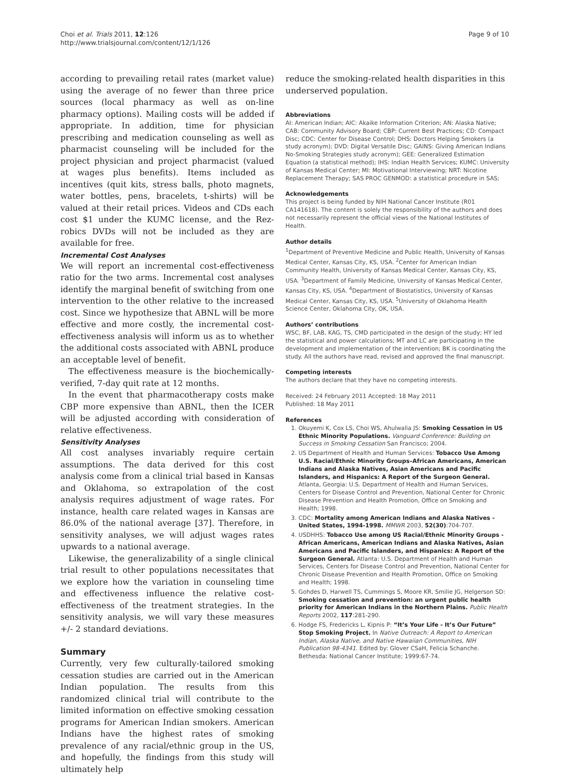Choi et al. Trials 2011, 12:126
http://www.trialsjournal.com/content/12/1/126
Page 9 of 10
according to prevailing retail rates (market value) using the average of no fewer than three price sources (local pharmacy as well as on-line pharmacy options). Mailing costs will be added if appropriate. In addition, time for physician prescribing and medication counseling as well as pharmacist counseling will be included for the project physician and project pharmacist (valued at wages plus benefits). Items included as incentives (quit kits, stress balls, photo magnets, water bottles, pens, bracelets, t-shirts) will be valued at their retail prices. Videos and CDs each cost $1 under the KUMC license, and the Rez-robics DVDs will not be included as they are available for free.
Incremental Cost Analyses
We will report an incremental cost-effectiveness ratio for the two arms. Incremental cost analyses identify the marginal benefit of switching from one intervention to the other relative to the increased cost. Since we hypothesize that ABNL will be more effective and more costly, the incremental cost-effectiveness analysis will inform us as to whether the additional costs associated with ABNL produce an acceptable level of benefit.
The effectiveness measure is the biochemically-verified, 7-day quit rate at 12 months.
In the event that pharmacotherapy costs make CBP more expensive than ABNL, then the ICER will be adjusted according with consideration of relative effectiveness.
Sensitivity Analyses
All cost analyses invariably require certain assumptions. The data derived for this cost analysis come from a clinical trial based in Kansas and Oklahoma, so extrapolation of the cost analysis requires adjustment of wage rates. For instance, health care related wages in Kansas are 86.0% of the national average [37]. Therefore, in sensitivity analyses, we will adjust wages rates upwards to a national average.
Likewise, the generalizability of a single clinical trial result to other populations necessitates that we explore how the variation in counseling time and effectiveness influence the relative cost-effectiveness of the treatment strategies. In the sensitivity analysis, we will vary these measures +/- 2 standard deviations.
Summary
Currently, very few culturally-tailored smoking cessation studies are carried out in the American Indian population. The results from this randomized clinical trial will contribute to the limited information on effective smoking cessation programs for American Indian smokers. American Indians have the highest rates of smoking prevalence of any racial/ethnic group in the US, and hopefully, the findings from this study will ultimately help
reduce the smoking-related health disparities in this underserved population.
Abbreviations
AI: American Indian; AIC: Akaike Information Criterion; AN: Alaska Native; CAB: Community Advisory Board; CBP: Current Best Practices; CD: Compact Disc; CDC: Center for Disease Control; DHS: Doctors Helping Smokers (a study acronym); DVD: Digital Versatile Disc; GAINS: Giving American Indians No-Smoking Strategies study acronym); GEE: Generalized Estimation Equation (a statistical method); IHS: Indian Health Services; KUMC: University of Kansas Medical Center; MI: Motivational Interviewing; NRT: Nicotine Replacement Therapy; SAS PROC GENMOD: a statistical procedure in SAS;
Acknowledgements
This project is being funded by NIH National Cancer Institute (R01 CA141618). The content is solely the responsibility of the authors and does not necessarily represent the official views of the National Institutes of Health.
Author details
<sup>1</sup> Department of Preventive Medicine and Public Health, University of Kansas Medical Center, Kansas City, KS, USA. <sup>2</sup>Center for American Indian Community Health, University of Kansas Medical Center, Kansas City, KS, USA. <sup>3</sup>Department of Family Medicine, University of Kansas Medical Center, Kansas City, KS, USA. <sup>4</sup>Department of Biostatistics, University of Kansas Medical Center, Kansas City, KS, USA. <sup>5</sup>University of Oklahoma Health Science Center, Oklahoma City, OK, USA.
Authors’ contributions
WSC, BF, LAB, KAG, TS, CMD participated in the design of the study; HY led the statistical and power calculations; MT and LC are participating in the development and implementation of the intervention; BK is coordinating the study. All the authors have read, revised and approved the final manuscript.
Competing interests
The authors declare that they have no competing interests.
Received: 24 February 2011 Accepted: 18 May 2011
Published: 18 May 2011
References
1. Okuyemi K, Cox LS, Choi WS, Ahulwalia JS: Smoking Cessation in US Ethnic Minority Populations. Vanguard Conference: Building on Success in Smoking Cessation San Francisco; 2004.
2. US Department of Health and Human Services: Tobacco Use Among U.S. Racial/Ethnic Minority Groups–African Americans, American Indians and Alaska Natives, Asian Americans and Pacific Islanders, and Hispanics: A Report of the Surgeon General. Atlanta, Georgia: U.S. Department of Health and Human Services, Centers for Disease Control and Prevention, National Center for Chronic Disease Prevention and Health Promotion, Office on Smoking and Health; 1998.
3. CDC: Mortality among American Indians and Alaska Natives - United States, 1994-1998. MMWR 2003, 52(30):704-707.
4. USDHHS: Tobacco Use among US Racial/Ethnic Minority Groups - African Americans, American Indians and Alaska Natives, Asian Americans and Pacific Islanders, and Hispanics: A Report of the Surgeon General. Atlanta: U.S. Department of Health and Human Services, Centers for Disease Control and Prevention, National Center for Chronic Disease Prevention and Health Promotion, Office on Smoking and Health; 1998.
5. Gohdes D, Harwell TS, Cummings S, Moore KR, Smilie JG, Helgerson SD: Smoking cessation and prevention: an urgent public health priority for American Indians in the Northern Plains. Public Health Reports 2002, 117:281-290.
6. Hodge FS, Fredericks L, Kipnis P: “It’s Your Life - It’s Our Future” Stop Smoking Project. In Native Outreach: A Report to American Indian, Alaska Native, and Native Hawaiian Communities, NIH Publication 98-4341. Edited by: Glover CSaH, Felicia Schanche. Bethesda: National Cancer Institute; 1999:67-74.